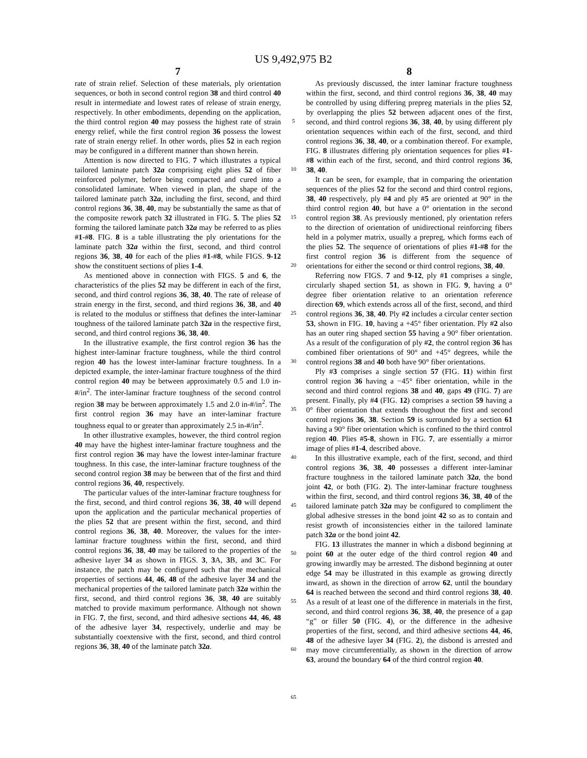US 9,492,975 B2
7
rate of strain relief. Selection of these materials, ply orientation sequences, or both in second control region 38 and third control 40 result in intermediate and lowest rates of release of strain energy, respectively. In other embodiments, depending on the application, the third control region 40 may possess the highest rate of strain energy relief, while the first control region 36 possess the lowest rate of strain energy relief. In other words, plies 52 in each region may be configured in a different manner than shown herein.
Attention is now directed to FIG. 7 which illustrates a typical tailored laminate patch 32a comprising eight plies 52 of fiber reinforced polymer, before being compacted and cured into a consolidated laminate. When viewed in plan, the shape of the tailored laminate patch 32a, including the first, second, and third control regions 36, 38, 40, may be substantially the same as that of the composite rework patch 32 illustrated in FIG. 5. The plies 52 forming the tailored laminate patch 32a may be referred to as plies #1-#8. FIG. 8 is a table illustrating the ply orientations for the laminate patch 32a within the first, second, and third control regions 36, 38, 40 for each of the plies #1-#8, while FIGS. 9-12 show the constituent sections of plies 1-4.
As mentioned above in connection with FIGS. 5 and 6, the characteristics of the plies 52 may be different in each of the first, second, and third control regions 36, 38, 40. The rate of release of strain energy in the first, second, and third regions 36, 38, and 40 is related to the modulus or stiffness that defines the inter-laminar toughness of the tailored laminate patch 32a in the respective first, second, and third control regions 36, 38, 40.
In the illustrative example, the first control region 36 has the highest inter-laminar fracture toughness, while the third control region 40 has the lowest inter-laminar fracture toughness. In a depicted example, the inter-laminar fracture toughness of the third control region 40 may be between approximately 0.5 and 1.0 in-#/in<sup>2</sup>. The inter-laminar fracture toughness of the second control region 38 may be between approximately 1.5 and 2.0 in-#/in<sup>2</sup>. The first control region 36 may have an inter-laminar fracture toughness equal to or greater than approximately 2.5 in-#/in<sup>2</sup>.
In other illustrative examples, however, the third control region 40 may have the highest inter-laminar fracture toughness and the first control region 36 may have the lowest inter-laminar fracture toughness. In this case, the inter-laminar fracture toughness of the second control region 38 may be between that of the first and third control regions 36, 40, respectively.
The particular values of the inter-laminar fracture toughness for the first, second, and third control regions 36, 38, 40 will depend upon the application and the particular mechanical properties of the plies 52 that are present within the first, second, and third control regions 36, 38, 40. Moreover, the values for the inter-laminar fracture toughness within the first, second, and third control regions 36, 38, 40 may be tailored to the properties of the adhesive layer 34 as shown in FIGS. 3, 3 A, 3 B, and 3 C. For instance, the patch may be configured such that the mechanical properties of sections 44, 46, 48 of the adhesive layer 34 and the mechanical properties of the tailored laminate patch 32a within the first, second, and third control regions 36, 38, 40 are suitably matched to provide maximum performance. Although not shown in FIG. 7, the first, second, and third adhesive sections 44, 46, 48 of the adhesive layer 34, respectively, underlie and may be substantially coextensive with the first, second, and third control regions 36, 38, 40 of the laminate patch 32a.
5
10
15
20
25
30
35
40
45
50
55
60
65
8
As previously discussed, the inter laminar fracture toughness within the first, second, and third control regions 36, 38, 40 may be controlled by using differing prepreg materials in the plies 52, by overlapping the plies 52 between adjacent ones of the first, second, and third control regions 36, 38, 40, by using different ply orientation sequences within each of the first, second, and third control regions 36, 38, 40, or a combination thereof. For example, FIG. 8 illustrates differing ply orientation sequences for plies #1-#8 within each of the first, second, and third control regions 36, 38, 40.
It can be seen, for example, that in comparing the orientation sequences of the plies 52 for the second and third control regions, 38, 40 respectively, ply #4 and ply #5 are oriented at 90° in the third control region 40, but have a 0° orientation in the second control region 38. As previously mentioned, ply orientation refers to the direction of orientation of unidirectional reinforcing fibers held in a polymer matrix, usually a prepreg, which forms each of the plies 52. The sequence of orientations of plies #1-#8 for the first control region 36 is different from the sequence of orientations for either the second or third control regions, 38, 40.
Referring now FIGS. 7 and 9-12, ply #1 comprises a single, circularly shaped section 51, as shown in FIG. 9, having a 0° degree fiber orientation relative to an orientation reference direction 69, which extends across all of the first, second, and third control regions 36, 38, 40. Ply #2 includes a circular center section 53, shown in FIG. 10, having a +45° fiber orientation. Ply #2 also has an outer ring shaped section 55 having a 90° fiber orientation. As a result of the configuration of ply #2, the control region 36 has combined fiber orientations of 90° and +45° degrees, while the control regions 38 and 40 both have 90° fiber orientations.
Ply #3 comprises a single section 57 (FIG. 11) within first control region 36 having a −45° fiber orientation, while in the second and third control regions 38 and 40, gaps 49 (FIG. 7) are present. Finally, ply #4 (FIG. 12) comprises a section 59 having a 0° fiber orientation that extends throughout the first and second control regions 36, 38. Section 59 is surrounded by a section 61 having a 90° fiber orientation which is confined to the third control region 40. Plies #5-8, shown in FIG. 7, are essentially a mirror image of plies #1-4, described above.
In this illustrative example, each of the first, second, and third control regions 36, 38, 40 possesses a different inter-laminar fracture toughness in the tailored laminate patch 32a, the bond joint 42, or both (FIG. 2). The inter-laminar fracture toughness within the first, second, and third control regions 36, 38, 40 of the tailored laminate patch 32a may be configured to compliment the global adhesive stresses in the bond joint 42 so as to contain and resist growth of inconsistencies either in the tailored laminate patch 32a or the bond joint 42.
FIG. 13 illustrates the manner in which a disbond beginning at point 60 at the outer edge of the third control region 40 and growing inwardly may be arrested. The disbond beginning at outer edge 54 may be illustrated in this example as growing directly inward, as shown in the direction of arrow 62, until the boundary 64 is reached between the second and third control regions 38, 40. As a result of at least one of the difference in materials in the first, second, and third control regions 36, 38, 40, the presence of a gap “g” or filler 50 (FIG. 4), or the difference in the adhesive properties of the first, second, and third adhesive sections 44, 46, 48 of the adhesive layer 34 (FIG. 2), the disbond is arrested and may move circumferentially, as shown in the direction of arrow 63, around the boundary 64 of the third control region 40.